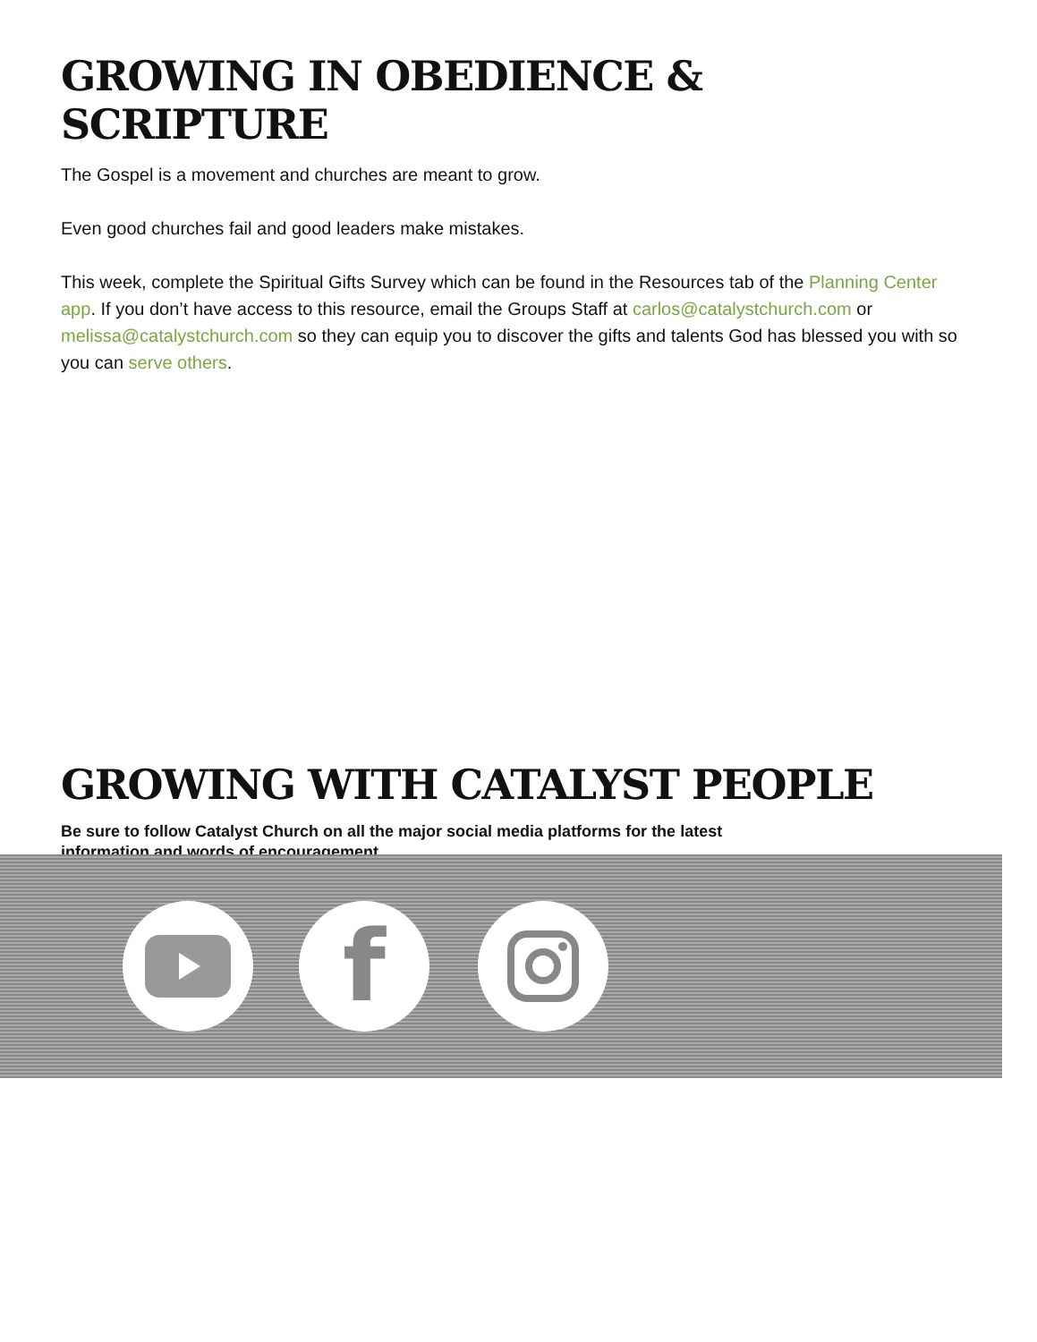GROWING IN OBEDIENCE & SCRIPTURE
The Gospel is a movement and churches are meant to grow.
Even good churches fail and good leaders make mistakes.
This week, complete the Spiritual Gifts Survey which can be found in the Resources tab of the Planning Center app. If you don’t have access to this resource, email the Groups Staff at carlos@catalystchurch.com or melissa@catalystchurch.com so they can equip you to discover the gifts and talents God has blessed you with so you can serve others.
GROWING WITH CATALYST PEOPLE
Be sure to follow Catalyst Church on all the major social media platforms for the latest information and words of encouragement.
f